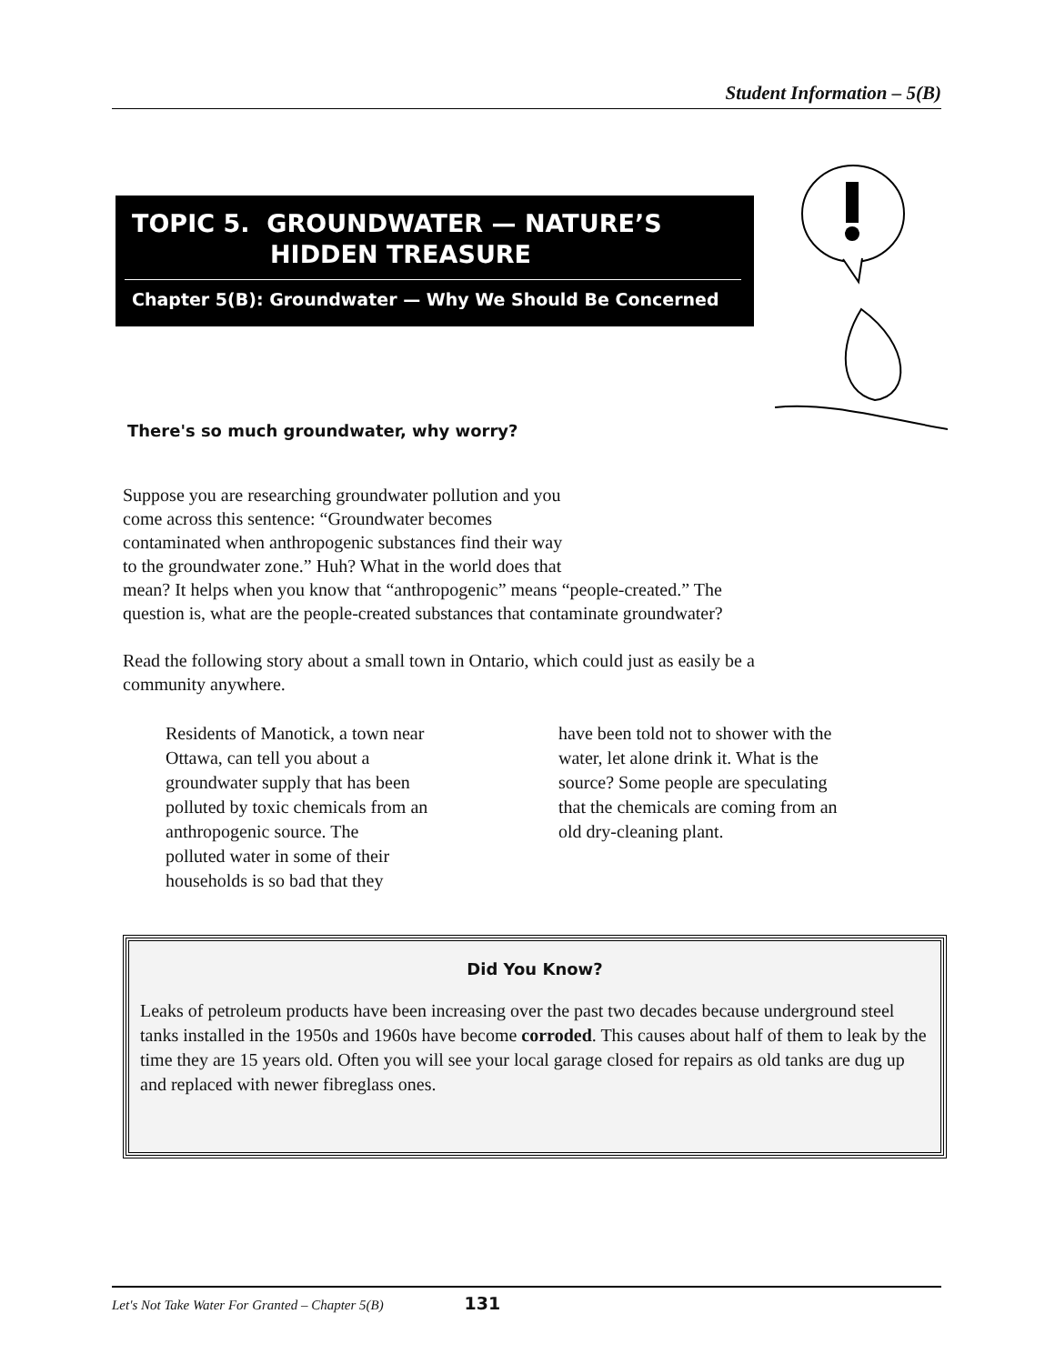Student Information – 5(B)
TOPIC 5. GROUNDWATER — NATURE’S
HIDDEN TREASURE
Chapter 5(B): Groundwater — Why We Should Be Concerned
There's so much groundwater, why worry?
Suppose you are researching groundwater pollution and you
come across this sentence: “Groundwater becomes
contaminated when anthropogenic substances find their way
to the groundwater zone.” Huh? What in the world does that
mean? It helps when you know that “anthropogenic” means “people-created.” The
question is, what are the people-created substances that contaminate groundwater?
Read the following story about a small town in Ontario, which could just as easily be a
community anywhere.
Residents of Manotick, a town near
Ottawa, can tell you about a
groundwater supply that has been
polluted by toxic chemicals from an
anthropogenic source. The
polluted water in some of their
households is so bad that they
have been told not to shower with the
water, let alone drink it. What is the
source? Some people are speculating
that the chemicals are coming from an
old dry-cleaning plant.
Did You Know?
Leaks of petroleum products have been increasing over the past two decades because underground steel tanks installed in the 1950s and 1960s have become corroded. This causes about half of them to leak by the time they are 15 years old. Often you will see your local garage closed for repairs as old tanks are dug up and replaced with newer fibreglass ones.
Let's Not Take Water For Granted – Chapter 5(B) 131